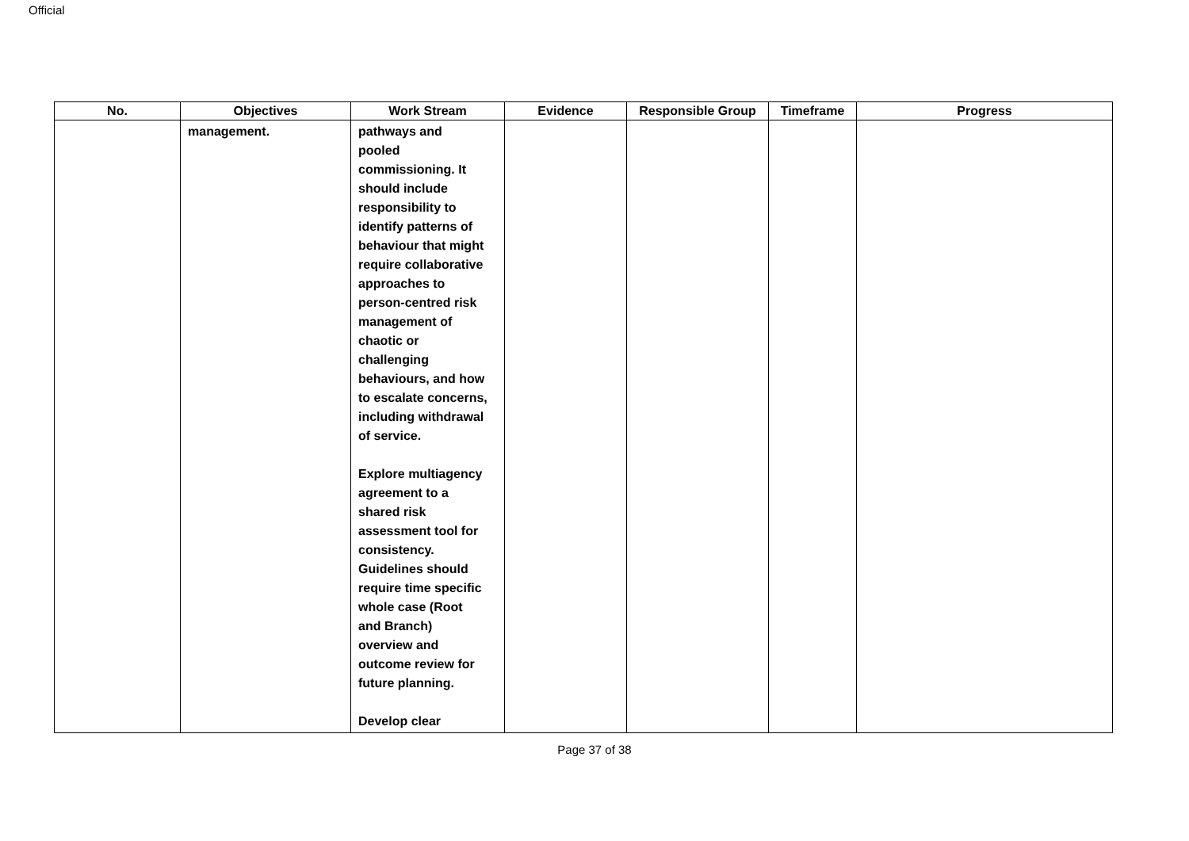Official
| No. | Objectives | Work Stream | Evidence | Responsible Group | Timeframe | Progress |
| --- | --- | --- | --- | --- | --- | --- |
| | management. | pathways and pooled commissioning. It should include responsibility to identify patterns of behaviour that might require collaborative approaches to person-centred risk management of chaotic or challenging behaviours, and how to escalate concerns, including withdrawal of service. Explore multiagency agreement to a shared risk assessment tool for consistency. Guidelines should require time specific whole case (Root and Branch) overview and outcome review for future planning. Develop clear | | | | |
Page 37 of 38